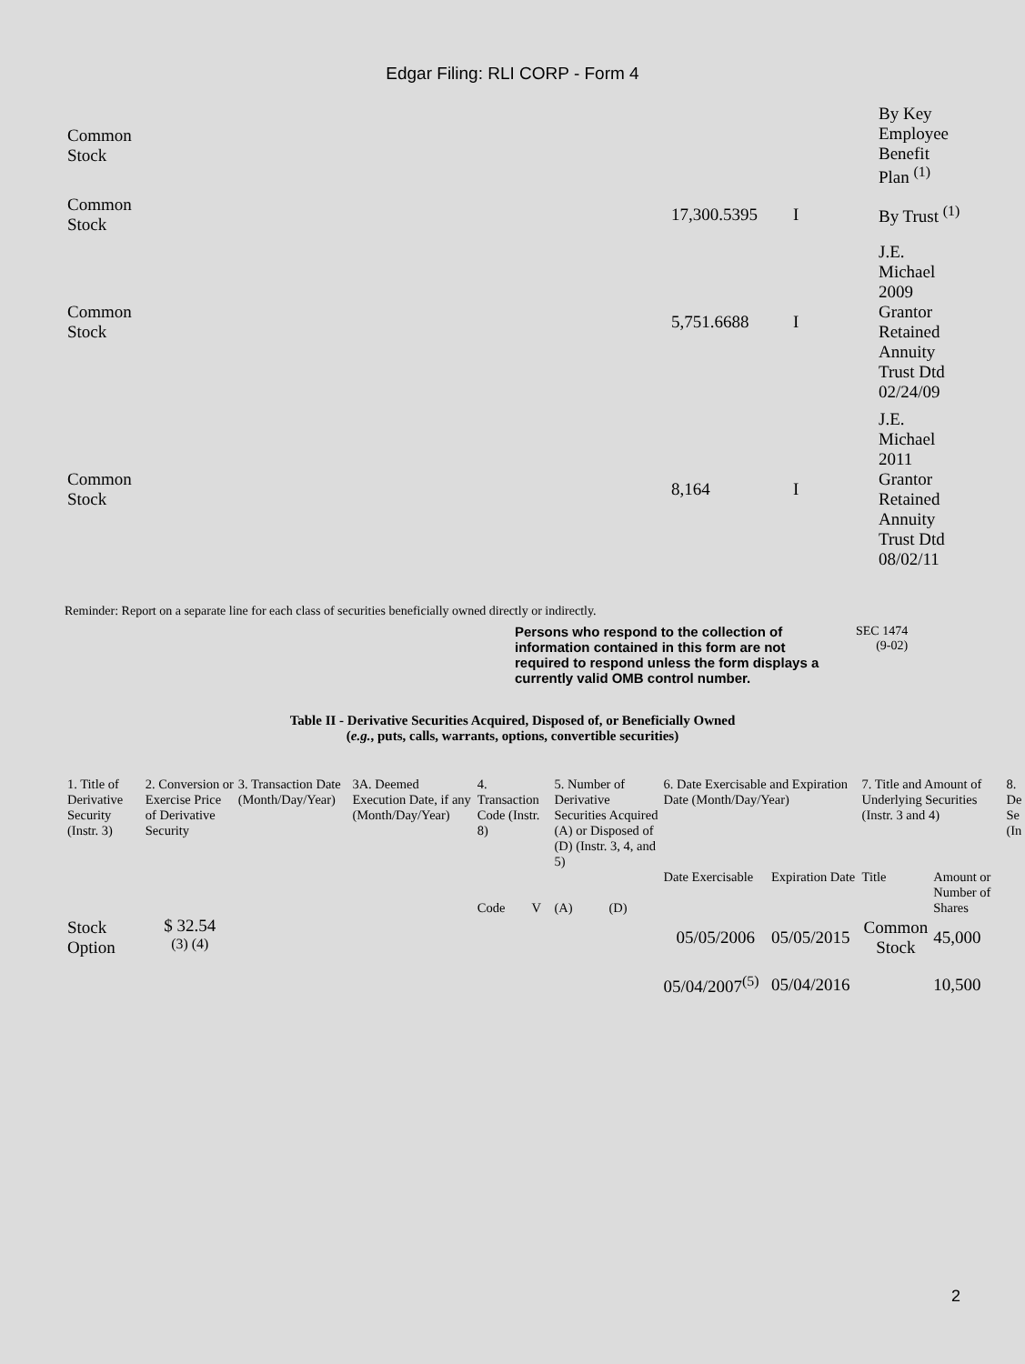Edgar Filing: RLI CORP - Form 4
| Common Stock | | | By Key Employee Benefit Plan <sup>(1)</sup> |
| Common Stock | 17,300.5395 | I | By Trust <sup>(1)</sup> |
| Common Stock | 5,751.6688 | I | J.E. Michael 2009 Grantor Retained Annuity Trust Dtd 02/24/09 |
| Common Stock | 8,164 | I | J.E. Michael 2011 Grantor Retained Annuity Trust Dtd 08/02/11 |
Reminder: Report on a separate line for each class of securities beneficially owned directly or indirectly.
Persons who respond to the collection of information contained in this form are not required to respond unless the form displays a currently valid OMB control number.
SEC 1474
(9-02)
Table II - Derivative Securities Acquired, Disposed of, or Beneficially Owned
(e.g., puts, calls, warrants, options, convertible securities)
| 1. Title of Derivative Security (Instr. 3) | 2. Conversion or Exercise Price of Derivative Security | 3. Transaction Date (Month/Day/Year) | 3A. Deemed Execution Date, if any (Month/Day/Year) | 4. Transaction Code (Instr. 8) | | 5. Number of Derivative Securities Acquired (A) or Disposed of (D) (Instr. 3, 4, and 5) | | 6. Date Exercisable and Expiration Date (Month/Day/Year) | | 7. Title and Amount of Underlying Securities (Instr. 3 and 4) | | 8. De Se (In |
| --- | --- | --- | --- | --- | --- | --- | --- | --- | --- | --- | --- | --- |
| | | | | Code | V | (A) | (D) | Date Exercisable | Expiration Date | Title | Amount or Number of Shares | |
| Stock Option | $ 32.54 <sup>(3) (4)</sup> | | | | | | | 05/05/2006 | 05/05/2015 | Common Stock | 45,000 | |
| | | | | | | | | 05/04/2007<sup>(5)</sup> | 05/04/2016 | | 10,500 | |
2